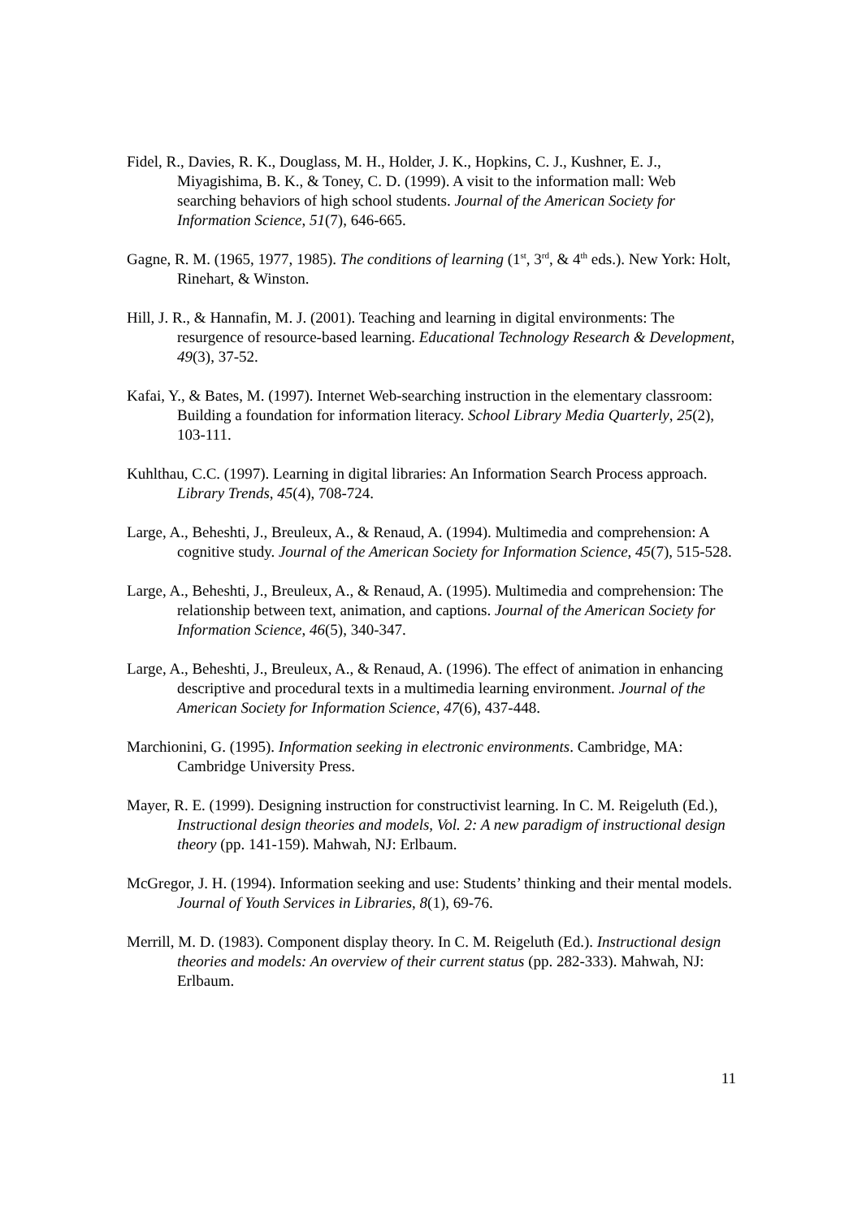Fidel, R., Davies, R. K., Douglass, M. H., Holder, J. K., Hopkins, C. J., Kushner, E. J., Miyagishima, B. K., & Toney, C. D. (1999). A visit to the information mall: Web searching behaviors of high school students. Journal of the American Society for Information Science, 51(7), 646-665.
Gagne, R. M. (1965, 1977, 1985). The conditions of learning (1<sup>st</sup>, 3<sup>rd</sup>, & 4<sup>th</sup> eds.). New York: Holt, Rinehart, & Winston.
Hill, J. R., & Hannafin, M. J. (2001). Teaching and learning in digital environments: The resurgence of resource-based learning. Educational Technology Research & Development, 49(3), 37-52.
Kafai, Y., & Bates, M. (1997). Internet Web-searching instruction in the elementary classroom: Building a foundation for information literacy. School Library Media Quarterly, 25(2), 103-111.
Kuhlthau, C.C. (1997). Learning in digital libraries: An Information Search Process approach. Library Trends, 45(4), 708-724.
Large, A., Beheshti, J., Breuleux, A., & Renaud, A. (1994). Multimedia and comprehension: A cognitive study. Journal of the American Society for Information Science, 45(7), 515-528.
Large, A., Beheshti, J., Breuleux, A., & Renaud, A. (1995). Multimedia and comprehension: The relationship between text, animation, and captions. Journal of the American Society for Information Science, 46(5), 340-347.
Large, A., Beheshti, J., Breuleux, A., & Renaud, A. (1996). The effect of animation in enhancing descriptive and procedural texts in a multimedia learning environment. Journal of the American Society for Information Science, 47(6), 437-448.
Marchionini, G. (1995). Information seeking in electronic environments. Cambridge, MA: Cambridge University Press.
Mayer, R. E. (1999). Designing instruction for constructivist learning. In C. M. Reigeluth (Ed.), Instructional design theories and models, Vol. 2: A new paradigm of instructional design theory (pp. 141-159). Mahwah, NJ: Erlbaum.
McGregor, J. H. (1994). Information seeking and use: Students’ thinking and their mental models. Journal of Youth Services in Libraries, 8(1), 69-76.
Merrill, M. D. (1983). Component display theory. In C. M. Reigeluth (Ed.). Instructional design theories and models: An overview of their current status (pp. 282-333). Mahwah, NJ: Erlbaum.
11